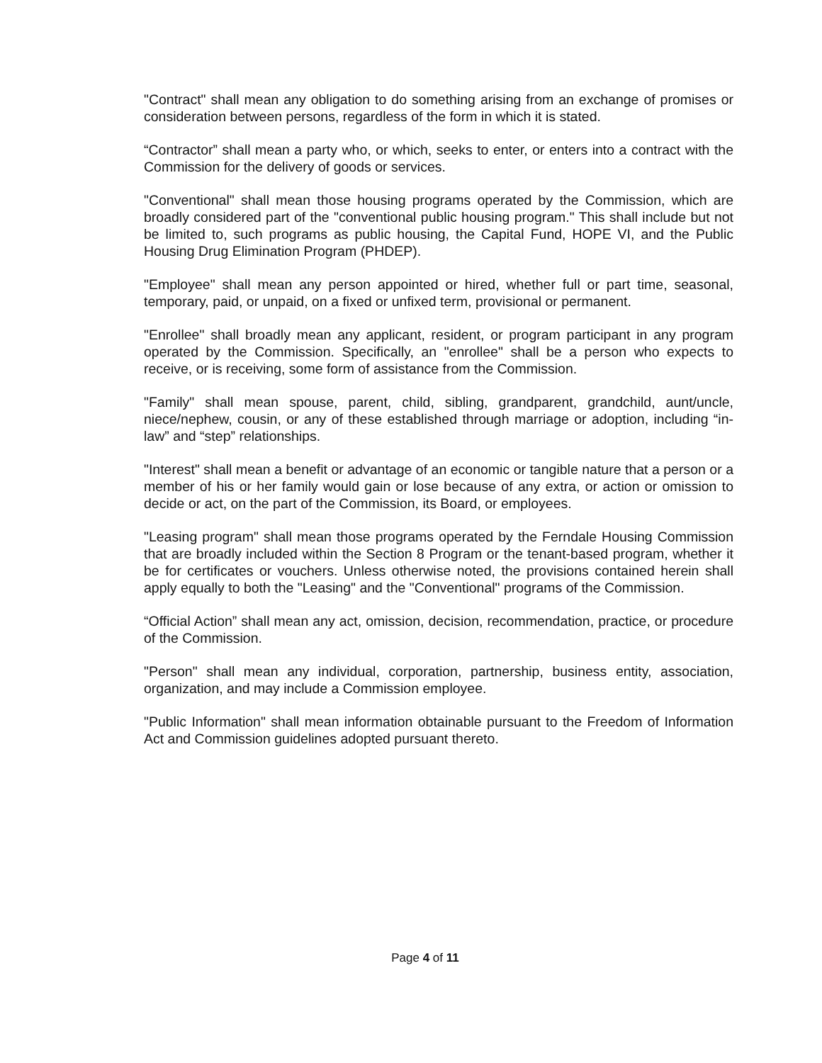"Contract" shall mean any obligation to do something arising from an exchange of promises or consideration between persons, regardless of the form in which it is stated.
“Contractor” shall mean a party who, or which, seeks to enter, or enters into a contract with the Commission for the delivery of goods or services.
"Conventional" shall mean those housing programs operated by the Commission, which are broadly considered part of the "conventional public housing program." This shall include but not be limited to, such programs as public housing, the Capital Fund, HOPE VI, and the Public Housing Drug Elimination Program (PHDEP).
"Employee" shall mean any person appointed or hired, whether full or part time, seasonal, temporary, paid, or unpaid, on a fixed or unfixed term, provisional or permanent.
"Enrollee" shall broadly mean any applicant, resident, or program participant in any program operated by the Commission. Specifically, an "enrollee" shall be a person who expects to receive, or is receiving, some form of assistance from the Commission.
"Family" shall mean spouse, parent, child, sibling, grandparent, grandchild, aunt/uncle, niece/nephew, cousin, or any of these established through marriage or adoption, including “in-law” and “step” relationships.
"Interest" shall mean a benefit or advantage of an economic or tangible nature that a person or a member of his or her family would gain or lose because of any extra, or action or omission to decide or act, on the part of the Commission, its Board, or employees.
"Leasing program" shall mean those programs operated by the Ferndale Housing Commission that are broadly included within the Section 8 Program or the tenant-based program, whether it be for certificates or vouchers. Unless otherwise noted, the provisions contained herein shall apply equally to both the "Leasing" and the "Conventional" programs of the Commission.
“Official Action” shall mean any act, omission, decision, recommendation, practice, or procedure of the Commission.
"Person" shall mean any individual, corporation, partnership, business entity, association, organization, and may include a Commission employee.
"Public Information" shall mean information obtainable pursuant to the Freedom of Information Act and Commission guidelines adopted pursuant thereto.
Page 4 of 11